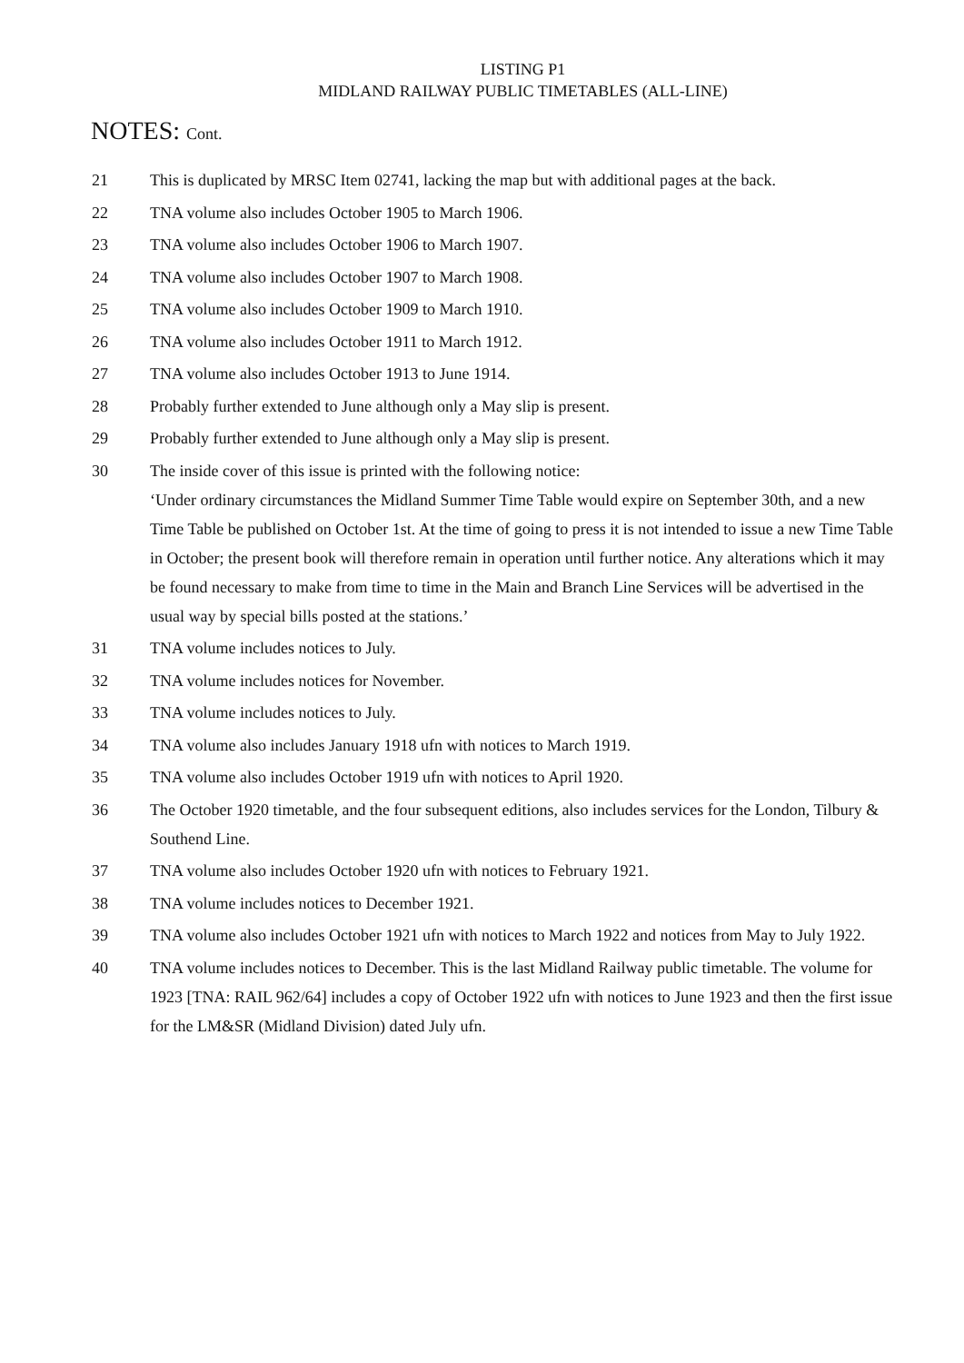LISTING P1
MIDLAND RAILWAY PUBLIC TIMETABLES (ALL-LINE)
NOTES: Cont.
21 This is duplicated by MRSC Item 02741, lacking the map but with additional pages at the back.
22 TNA volume also includes October 1905 to March 1906.
23 TNA volume also includes October 1906 to March 1907.
24 TNA volume also includes October 1907 to March 1908.
25 TNA volume also includes October 1909 to March 1910.
26 TNA volume also includes October 1911 to March 1912.
27 TNA volume also includes October 1913 to June 1914.
28 Probably further extended to June although only a May slip is present.
29 Probably further extended to June although only a May slip is present.
30 The inside cover of this issue is printed with the following notice:
‘Under ordinary circumstances the Midland Summer Time Table would expire on September 30th, and a new Time Table be published on October 1st. At the time of going to press it is not intended to issue a new Time Table in October; the present book will therefore remain in operation until further notice. Any alterations which it may be found necessary to make from time to time in the Main and Branch Line Services will be advertised in the usual way by special bills posted at the stations.’
31 TNA volume includes notices to July.
32 TNA volume includes notices for November.
33 TNA volume includes notices to July.
34 TNA volume also includes January 1918 ufn with notices to March 1919.
35 TNA volume also includes October 1919 ufn with notices to April 1920.
36 The October 1920 timetable, and the four subsequent editions, also includes services for the London, Tilbury & Southend Line.
37 TNA volume also includes October 1920 ufn with notices to February 1921.
38 TNA volume includes notices to December 1921.
39 TNA volume also includes October 1921 ufn with notices to March 1922 and notices from May to July 1922.
40 TNA volume includes notices to December. This is the last Midland Railway public timetable. The volume for 1923 [TNA: RAIL 962/64] includes a copy of October 1922 ufn with notices to June 1923 and then the first issue for the LM&SR (Midland Division) dated July ufn.